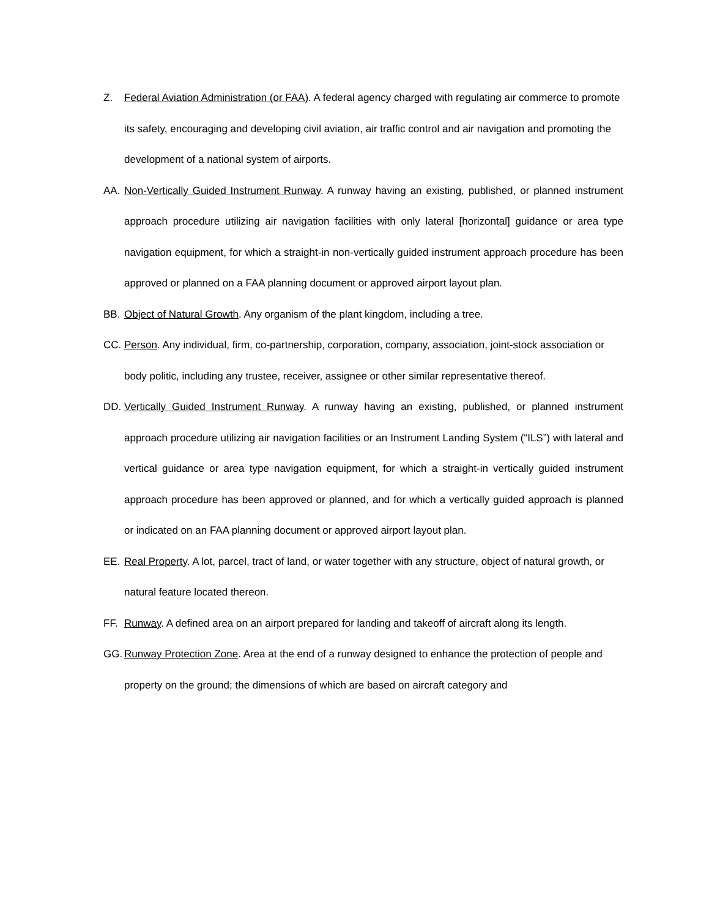Z. Federal Aviation Administration (or FAA). A federal agency charged with regulating air commerce to promote its safety, encouraging and developing civil aviation, air traffic control and air navigation and promoting the development of a national system of airports.
AA. Non-Vertically Guided Instrument Runway. A runway having an existing, published, or planned instrument approach procedure utilizing air navigation facilities with only lateral [horizontal] guidance or area type navigation equipment, for which a straight-in non-vertically guided instrument approach procedure has been approved or planned on a FAA planning document or approved airport layout plan.
BB. Object of Natural Growth. Any organism of the plant kingdom, including a tree.
CC. Person. Any individual, firm, co-partnership, corporation, company, association, joint-stock association or body politic, including any trustee, receiver, assignee or other similar representative thereof.
DD. Vertically Guided Instrument Runway. A runway having an existing, published, or planned instrument approach procedure utilizing air navigation facilities or an Instrument Landing System (“ILS”) with lateral and vertical guidance or area type navigation equipment, for which a straight-in vertically guided instrument approach procedure has been approved or planned, and for which a vertically guided approach is planned or indicated on an FAA planning document or approved airport layout plan.
EE. Real Property. A lot, parcel, tract of land, or water together with any structure, object of natural growth, or natural feature located thereon.
FF. Runway. A defined area on an airport prepared for landing and takeoff of aircraft along its length.
GG. Runway Protection Zone. Area at the end of a runway designed to enhance the protection of people and property on the ground; the dimensions of which are based on aircraft category and